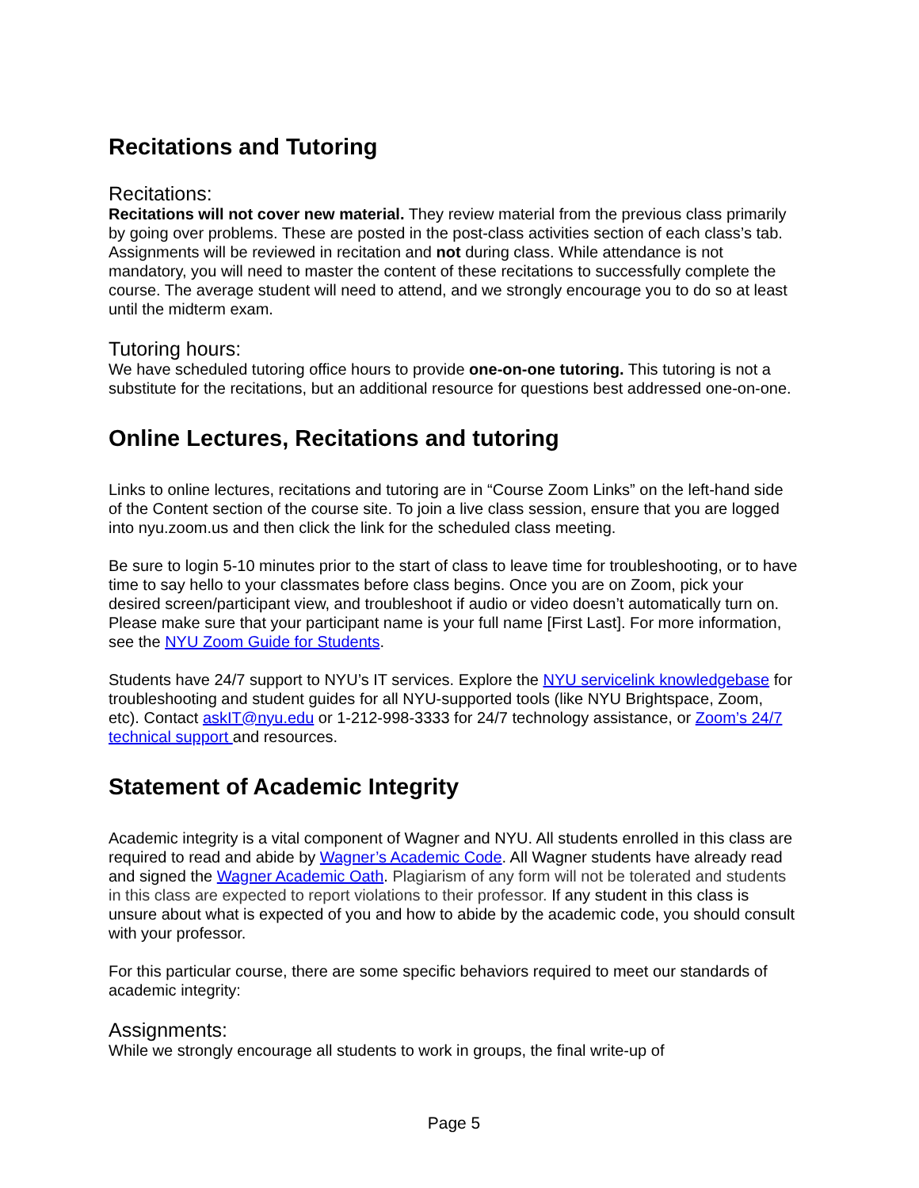Recitations and Tutoring
Recitations:
Recitations will not cover new material. They review material from the previous class primarily by going over problems. These are posted in the post-class activities section of each class’s tab. Assignments will be reviewed in recitation and not during class. While attendance is not mandatory, you will need to master the content of these recitations to successfully complete the course. The average student will need to attend, and we strongly encourage you to do so at least until the midterm exam.
Tutoring hours:
We have scheduled tutoring office hours to provide one-on-one tutoring. This tutoring is not a substitute for the recitations, but an additional resource for questions best addressed one-on-one.
Online Lectures, Recitations and tutoring
Links to online lectures, recitations and tutoring are in “Course Zoom Links” on the left-hand side of the Content section of the course site. To join a live class session, ensure that you are logged into nyu.zoom.us and then click the link for the scheduled class meeting.
Be sure to login 5-10 minutes prior to the start of class to leave time for troubleshooting, or to have time to say hello to your classmates before class begins. Once you are on Zoom, pick your desired screen/participant view, and troubleshoot if audio or video doesn’t automatically turn on. Please make sure that your participant name is your full name [First Last]. For more information, see the NYU Zoom Guide for Students.
Students have 24/7 support to NYU’s IT services. Explore the NYU servicelink knowledgebase for troubleshooting and student guides for all NYU-supported tools (like NYU Brightspace, Zoom, etc). Contact askIT@nyu.edu or 1-212-998-3333 for 24/7 technology assistance, or Zoom’s 24/7 technical support and resources.
Statement of Academic Integrity
Academic integrity is a vital component of Wagner and NYU. All students enrolled in this class are required to read and abide by Wagner’s Academic Code. All Wagner students have already read and signed the Wagner Academic Oath. Plagiarism of any form will not be tolerated and students in this class are expected to report violations to their professor. If any student in this class is unsure about what is expected of you and how to abide by the academic code, you should consult with your professor.
For this particular course, there are some specific behaviors required to meet our standards of academic integrity:
Assignments:
While we strongly encourage all students to work in groups, the final write-up of
Page 5